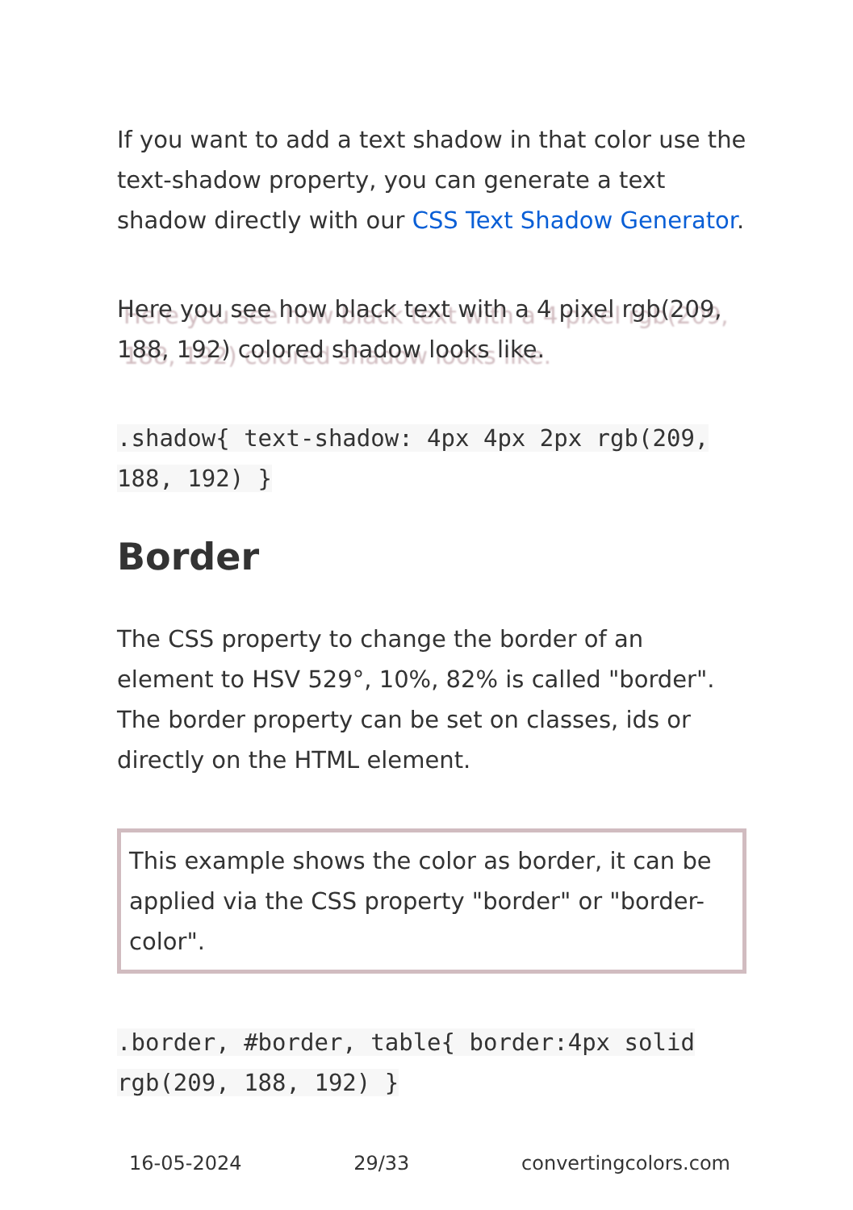If you want to add a text shadow in that color use the text-shadow property, you can generate a text shadow directly with our CSS Text Shadow Generator.
Here you see how black text with a 4 pixel rgb(209, 188, 192) colored shadow looks like.
.shadow{ text-shadow: 4px 4px 2px rgb(209, 188, 192) }
Border
The CSS property to change the border of an element to HSV 529°, 10%, 82% is called "border". The border property can be set on classes, ids or directly on the HTML element.
This example shows the color as border, it can be applied via the CSS property "border" or "border-color".
.border, #border, table{ border:4px solid rgb(209, 188, 192) }
16-05-2024 29/33 convertingcolors.com